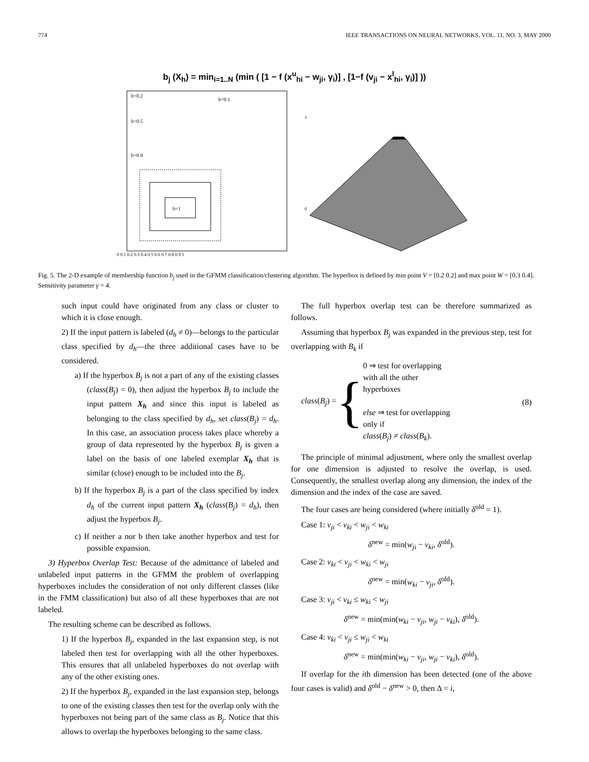774 IEEE TRANSACTIONS ON NEURAL NETWORKS, VOL. 11, NO. 3, MAY 2000
b<sub>j</sub> (X<sub>h</sub>) = min<sub>i=1..N</sub> (min ( [1 − f (x<sup>u</sup><sub>hi</sub> − w<sub>ji</sub>, γ<sub>i</sub>)] , [1−f (v<sub>ji</sub> − x<sup>l</sup><sub>hi</sub>, γ<sub>i</sub>)] ))
b=1
b=0.1
b=0.2
b=0.5
b=0.9
0 0.1 0.2 0.3 0.4 0.5 0.6 0.7 0.8 0.9 1
1
0
Fig. 5. The 2-D example of membership function b<sub>j</sub> used in the GFMM classification/clustering algorithm. The hyperbox is defined by min point V = [0.2 0.2] and max point W = [0.3 0.4]. Sensitivity parameter γ = 4.
such input could have originated from any class or cluster to which it is close enough.
2) If the input pattern is labeled (d<sub>h</sub> ≠ 0)—belongs to the particular class specified by d<sub>h</sub>—the three additional cases have to be considered.
a) If the hyperbox B<sub>j</sub> is not a part of any of the existing classes (class(B<sub>j</sub>) = 0), then adjust the hyperbox B<sub>j</sub> to include the input pattern X<sub>h</sub> and since this input is labeled as belonging to the class specified by d<sub>h</sub>, set class(B<sub>j</sub>) = d<sub>h</sub>. In this case, an association process takes place whereby a group of data represented by the hyperbox B<sub>j</sub> is given a label on the basis of one labeled exemplar X<sub>h</sub> that is similar (close) enough to be included into the B<sub>j</sub>.
b) If the hyperbox B<sub>j</sub> is a part of the class specified by index d<sub>h</sub> of the current input pattern X<sub>h</sub> (class(B<sub>j</sub>) = d<sub>h</sub>), then adjust the hyperbox B<sub>j</sub>.
c) If neither a nor b then take another hyperbox and test for possible expansion.
3) Hyperbox Overlap Test: Because of the admittance of labeled and unlabeled input patterns in the GFMM the problem of overlapping hyperboxes includes the consideration of not only different classes (like in the FMM classification) but also of all these hyperboxes that are not labeled.
The resulting scheme can be described as follows.
1) If the hyperbox B<sub>j</sub>, expanded in the last expansion step, is not labeled then test for overlapping with all the other hyperboxes. This ensures that all unlabeled hyperboxes do not overlap with any of the other existing ones.
2) If the hyperbox B<sub>j</sub>, expanded in the last expansion step, belongs to one of the existing classes then test for the overlap only with the hyperboxes not being part of the same class as B<sub>j</sub>. Notice that this allows to overlap the hyperboxes belonging to the same class.
The full hyperbox overlap test can be therefore summarized as follows.
Assuming that hyperbox B<sub>j</sub> was expanded in the previous step, test for overlapping with B<sub>k</sub> if
class(B<sub>j</sub>) =
{
0 ⇒ test for overlapping
with all the other
hyperboxes
else ⇒ test for overlapping
only if
class(B<sub>j</sub>) ≠ class(B<sub>k</sub>).
(8)
The principle of minimal adjustment, where only the smallest overlap for one dimension is adjusted to resolve the overlap, is used. Consequently, the smallest overlap along any dimension, the index of the dimension and the index of the case are saved.
The four cases are being considered (where initially δ<sup>old</sup> = 1).
Case 1: v<sub>ji</sub> < v<sub>ki</sub> < w<sub>ji</sub> < w<sub>ki</sub>
δ<sup>new</sup> = min(w<sub>ji</sub> − v<sub>ki</sub>, δ<sup>old</sup>).
Case 2: v<sub>ki</sub> < v<sub>ji</sub> < w<sub>ki</sub> < w<sub>ji</sub>
δ<sup>new</sup> = min(w<sub>ki</sub> − v<sub>ji</sub>, δ<sup>old</sup>).
Case 3: v<sub>ji</sub> < v<sub>ki</sub> ≤ w<sub>ki</sub> < w<sub>ji</sub>
δ<sup>new</sup> = min(min(w<sub>ki</sub> − v<sub>ji</sub>, w<sub>ji</sub> − v<sub>ki</sub>), δ<sup>old</sup>).
Case 4: v<sub>ki</sub> < v<sub>ji</sub> ≤ w<sub>ji</sub> < w<sub>ki</sub>
δ<sup>new</sup> = min(min(w<sub>ki</sub> − v<sub>ji</sub>, w<sub>ji</sub> − v<sub>ki</sub>), δ<sup>old</sup>).
If overlap for the ith dimension has been detected (one of the above four cases is valid) and δ<sup>old</sup> − δ<sup>new</sup> > 0, then Δ = i,